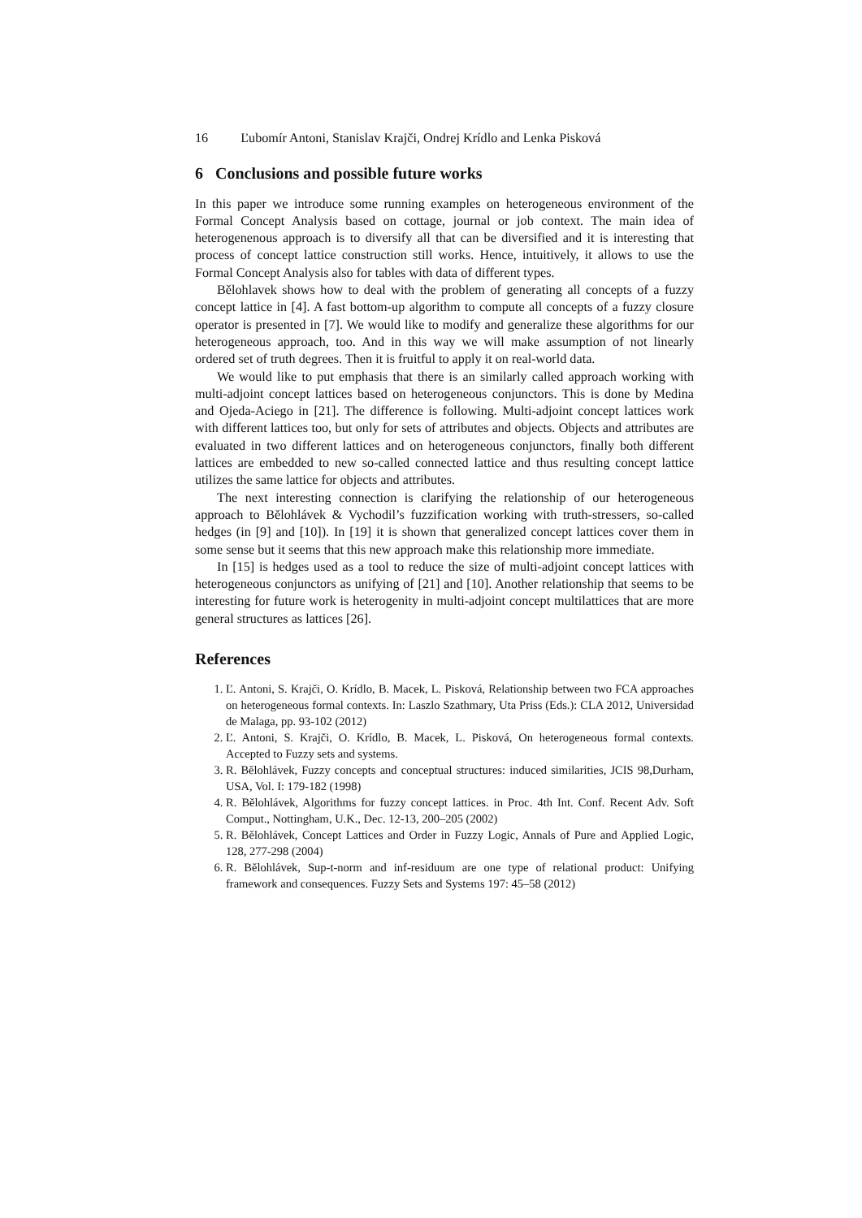16 Ľubomír Antoni, Stanislav Krajči, Ondrej Krídlo and Lenka Pisková
6 Conclusions and possible future works
In this paper we introduce some running examples on heterogeneous environment of the Formal Concept Analysis based on cottage, journal or job context. The main idea of heterogenenous approach is to diversify all that can be diversified and it is interesting that process of concept lattice construction still works. Hence, intuitively, it allows to use the Formal Concept Analysis also for tables with data of different types.
Bělohlavek shows how to deal with the problem of generating all concepts of a fuzzy concept lattice in [4]. A fast bottom-up algorithm to compute all concepts of a fuzzy closure operator is presented in [7]. We would like to modify and generalize these algorithms for our heterogeneous approach, too. And in this way we will make assumption of not linearly ordered set of truth degrees. Then it is fruitful to apply it on real-world data.
We would like to put emphasis that there is an similarly called approach working with multi-adjoint concept lattices based on heterogeneous conjunctors. This is done by Medina and Ojeda-Aciego in [21]. The difference is following. Multi-adjoint concept lattices work with different lattices too, but only for sets of attributes and objects. Objects and attributes are evaluated in two different lattices and on heterogeneous conjunctors, finally both different lattices are embedded to new so-called connected lattice and thus resulting concept lattice utilizes the same lattice for objects and attributes.
The next interesting connection is clarifying the relationship of our heterogeneous approach to Bělohlávek & Vychodil’s fuzzification working with truth-stressers, so-called hedges (in [9] and [10]). In [19] it is shown that generalized concept lattices cover them in some sense but it seems that this new approach make this relationship more immediate.
In [15] is hedges used as a tool to reduce the size of multi-adjoint concept lattices with heterogeneous conjunctors as unifying of [21] and [10]. Another relationship that seems to be interesting for future work is heterogenity in multi-adjoint concept multilattices that are more general structures as lattices [26].
References
1. Ľ. Antoni, S. Krajči, O. Krídlo, B. Macek, L. Pisková, Relationship between two FCA approaches on heterogeneous formal contexts. In: Laszlo Szathmary, Uta Priss (Eds.): CLA 2012, Universidad de Malaga, pp. 93-102 (2012)
2. Ľ. Antoni, S. Krajči, O. Krídlo, B. Macek, L. Pisková, On heterogeneous formal contexts. Accepted to Fuzzy sets and systems.
3. R. Bělohlávek, Fuzzy concepts and conceptual structures: induced similarities, JCIS 98,Durham, USA, Vol. I: 179-182 (1998)
4. R. Bělohlávek, Algorithms for fuzzy concept lattices. in Proc. 4th Int. Conf. Recent Adv. Soft Comput., Nottingham, U.K., Dec. 12-13, 200–205 (2002)
5. R. Bělohlávek, Concept Lattices and Order in Fuzzy Logic, Annals of Pure and Applied Logic, 128, 277-298 (2004)
6. R. Bělohlávek, Sup-t-norm and inf-residuum are one type of relational product: Unifying framework and consequences. Fuzzy Sets and Systems 197: 45–58 (2012)